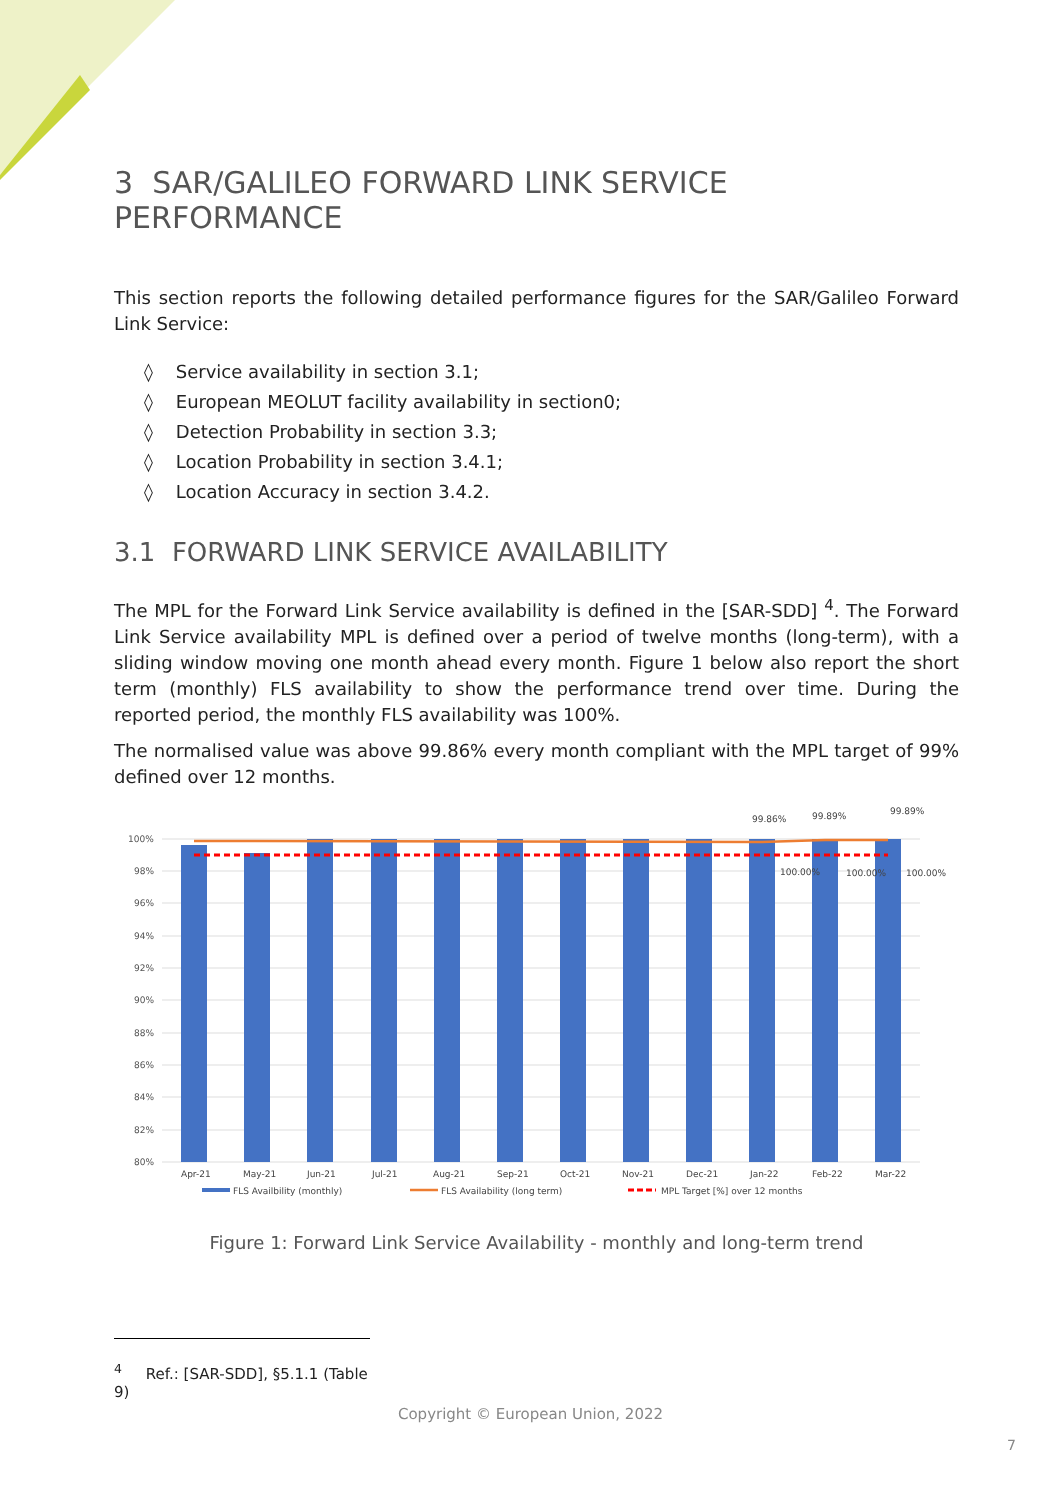3 SAR/GALILEO FORWARD LINK SERVICE PERFORMANCE
This section reports the following detailed performance figures for the SAR/Galileo Forward Link Service:
◊ Service availability in section 3.1;
◊ European MEOLUT facility availability in section0;
◊ Detection Probability in section 3.3;
◊ Location Probability in section 3.4.1;
◊ Location Accuracy in section 3.4.2.
3.1 FORWARD LINK SERVICE AVAILABILITY
The MPL for the Forward Link Service availability is defined in the [SAR-SDD] <sup>4</sup>. The Forward Link Service availability MPL is defined over a period of twelve months (long-term), with a sliding window moving one month ahead every month. Figure 1 below also report the short term (monthly) FLS availability to show the performance trend over time. During the reported period, the monthly FLS availability was 100%.
The normalised value was above 99.86% every month compliant with the MPL target of 99% defined over 12 months.
100%
98%
96%
94%
92%
90%
88%
86%
84%
82%
80%
99.86%
99.89%
99.89%
100.00%
100.00%
100.00%
Apr-21
May-21
Jun-21
Jul-21
Aug-21
Sep-21
Oct-21
Nov-21
Dec-21
Jan-22
Feb-22
Mar-22
FLS Availbility (monthly)
FLS Availability (long term)
MPL Target [%] over 12 months
Figure 1: Forward Link Service Availability - monthly and long-term trend
<sup>4</sup> Ref.: [SAR-SDD], §5.1.1 (Table 9)
Copyright © European Union, 2022
7